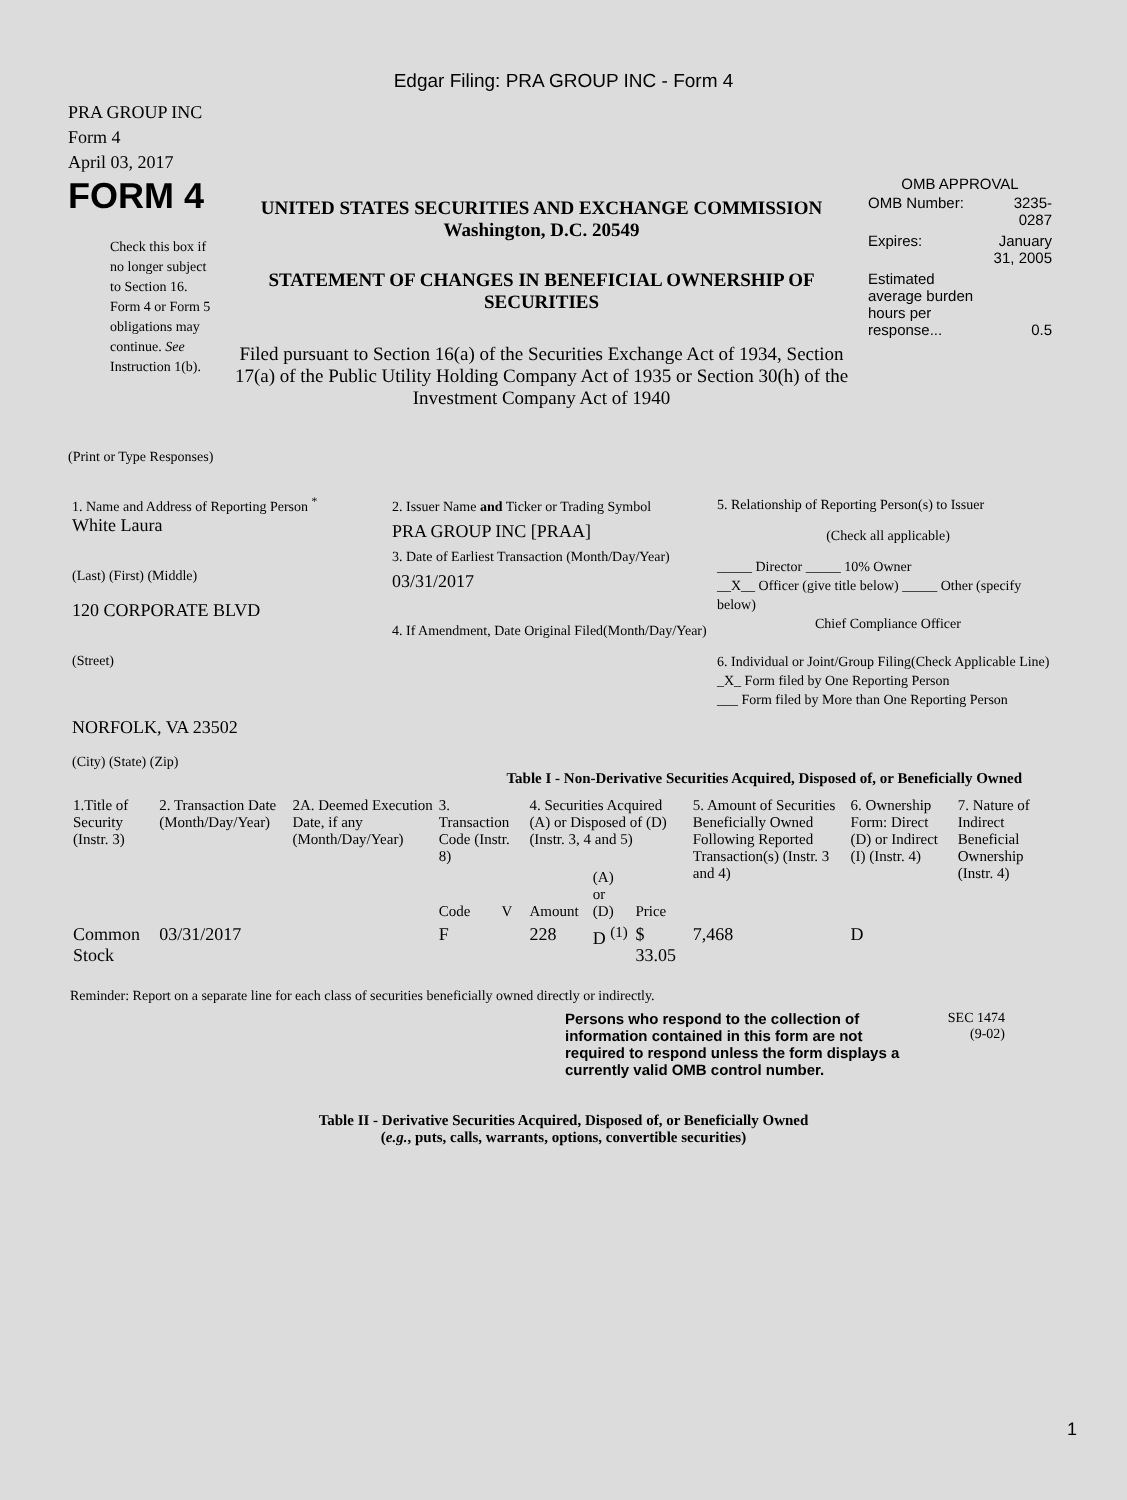Edgar Filing: PRA GROUP INC - Form 4
PRA GROUP INC
Form 4
April 03, 2017
FORM 4
Check this box if no longer subject to Section 16. Form 4 or Form 5 obligations may continue. See Instruction 1(b).
UNITED STATES SECURITIES AND EXCHANGE COMMISSION
Washington, D.C. 20549
STATEMENT OF CHANGES IN BENEFICIAL OWNERSHIP OF SECURITIES
Filed pursuant to Section 16(a) of the Securities Exchange Act of 1934, Section 17(a) of the Public Utility Holding Company Act of 1935 or Section 30(h) of the Investment Company Act of 1940
OMB APPROVAL
| OMB Number: | 3235-0287 |
| Expires: | January 31, 2005 |
| Estimated average burden hours per response... | 0.5 |
(Print or Type Responses)
1. Name and Address of Reporting Person <sup>*</sup>
White Laura
(Last) (First) (Middle)
120 CORPORATE BLVD
(Street)
NORFOLK, VA 23502
(City) (State) (Zip)
2. Issuer Name and Ticker or Trading Symbol
PRA GROUP INC [PRAA]
3. Date of Earliest Transaction (Month/Day/Year)
03/31/2017
4. If Amendment, Date Original Filed(Month/Day/Year)
5. Relationship of Reporting Person(s) to Issuer
(Check all applicable)
_____ Director _____ 10% Owner
__X__ Officer (give title below) _____ Other (specify below)
Chief Compliance Officer
6. Individual or Joint/Group Filing(Check Applicable Line)
_X_ Form filed by One Reporting Person
___ Form filed by More than One Reporting Person
Table I - Non-Derivative Securities Acquired, Disposed of, or Beneficially Owned
| 1.Title of Security (Instr. 3) | 2. Transaction Date (Month/Day/Year) | 2A. Deemed Execution Date, if any (Month/Day/Year) | 3. Transaction Code (Instr. 8) | | 4. Securities Acquired (A) or Disposed of (D) (Instr. 3, 4 and 5) | | | 5. Amount of Securities Beneficially Owned Following Reported Transaction(s) (Instr. 3 and 4) | 6. Ownership Form: Direct (D) or Indirect (I) (Instr. 4) | 7. Nature of Indirect Beneficial Ownership (Instr. 4) |
| --- | --- | --- | --- | --- | --- | --- | --- | --- | --- | --- |
| | | | Code | V | Amount | (A) or (D) | Price | | | |
| Common Stock | 03/31/2017 | | F | | 228 | D <sup>(1)</sup> | $ 33.05 | 7,468 | D | |
Reminder: Report on a separate line for each class of securities beneficially owned directly or indirectly.
Persons who respond to the collection of information contained in this form are not required to respond unless the form displays a currently valid OMB control number.
SEC 1474
(9-02)
Table II - Derivative Securities Acquired, Disposed of, or Beneficially Owned
(e.g., puts, calls, warrants, options, convertible securities)
1